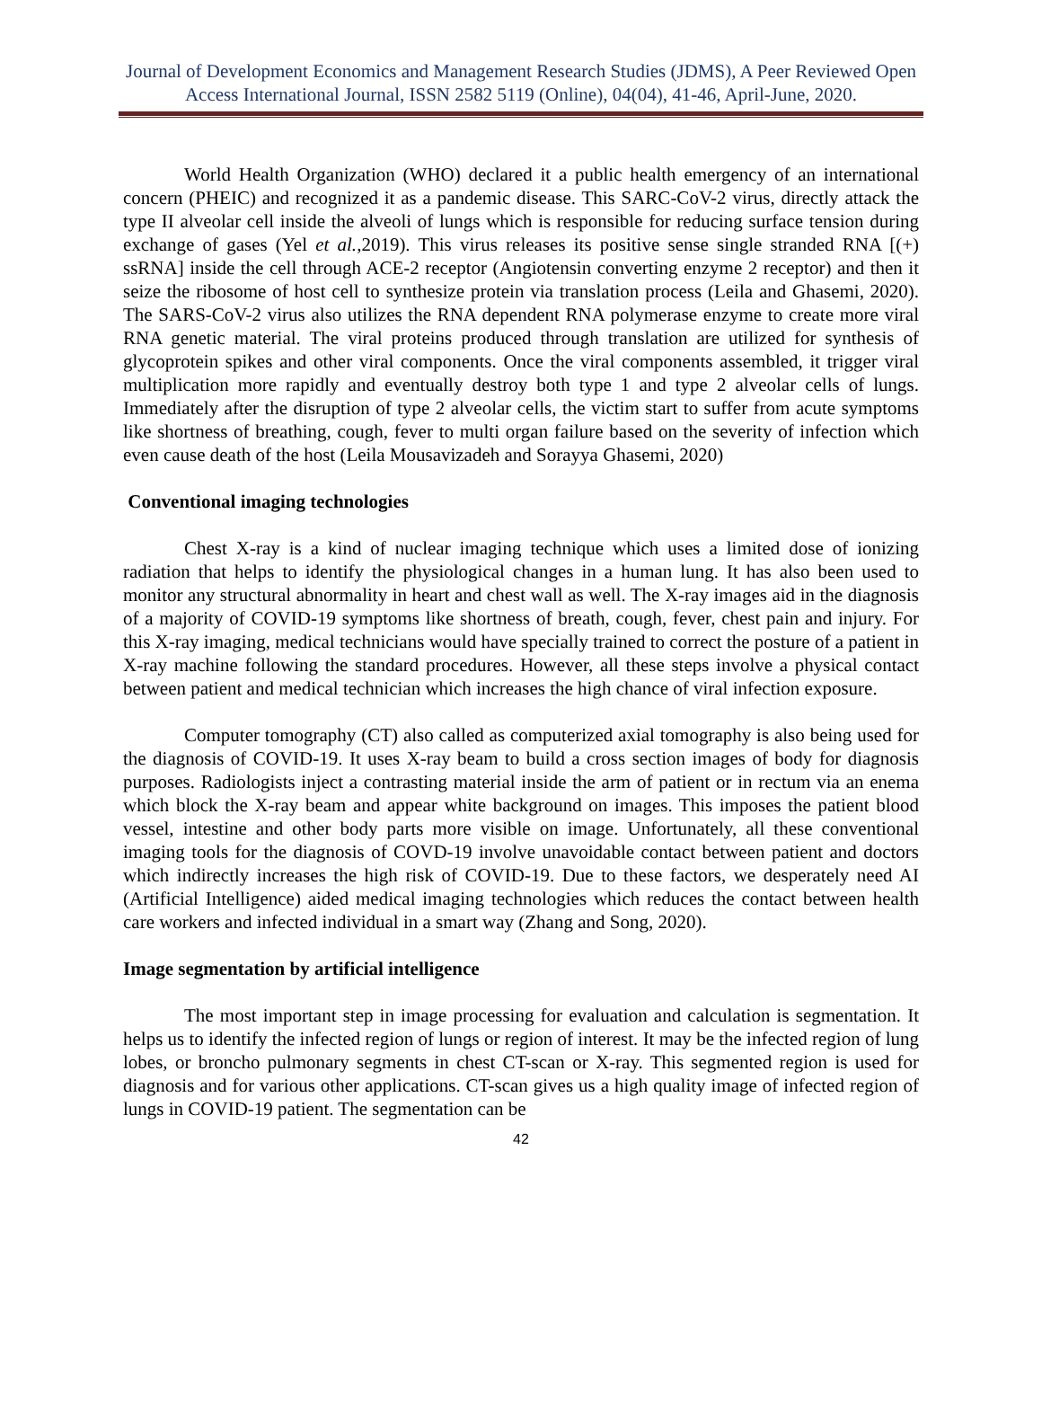Journal of Development Economics and Management Research Studies (JDMS), A Peer Reviewed Open Access International Journal, ISSN 2582 5119 (Online), 04(04), 41-46, April-June, 2020.
World Health Organization (WHO) declared it a public health emergency of an international concern (PHEIC) and recognized it as a pandemic disease. This SARC-CoV-2 virus, directly attack the type II alveolar cell inside the alveoli of lungs which is responsible for reducing surface tension during exchange of gases (Yel et al.,2019). This virus releases its positive sense single stranded RNA [(+) ssRNA] inside the cell through ACE-2 receptor (Angiotensin converting enzyme 2 receptor) and then it seize the ribosome of host cell to synthesize protein via translation process (Leila and Ghasemi, 2020). The SARS-CoV-2 virus also utilizes the RNA dependent RNA polymerase enzyme to create more viral RNA genetic material. The viral proteins produced through translation are utilized for synthesis of glycoprotein spikes and other viral components. Once the viral components assembled, it trigger viral multiplication more rapidly and eventually destroy both type 1 and type 2 alveolar cells of lungs. Immediately after the disruption of type 2 alveolar cells, the victim start to suffer from acute symptoms like shortness of breathing, cough, fever to multi organ failure based on the severity of infection which even cause death of the host (Leila Mousavizadeh and Sorayya Ghasemi, 2020)
Conventional imaging technologies
Chest X-ray is a kind of nuclear imaging technique which uses a limited dose of ionizing radiation that helps to identify the physiological changes in a human lung. It has also been used to monitor any structural abnormality in heart and chest wall as well. The X-ray images aid in the diagnosis of a majority of COVID-19 symptoms like shortness of breath, cough, fever, chest pain and injury. For this X-ray imaging, medical technicians would have specially trained to correct the posture of a patient in X-ray machine following the standard procedures. However, all these steps involve a physical contact between patient and medical technician which increases the high chance of viral infection exposure.
Computer tomography (CT) also called as computerized axial tomography is also being used for the diagnosis of COVID-19. It uses X-ray beam to build a cross section images of body for diagnosis purposes. Radiologists inject a contrasting material inside the arm of patient or in rectum via an enema which block the X-ray beam and appear white background on images. This imposes the patient blood vessel, intestine and other body parts more visible on image. Unfortunately, all these conventional imaging tools for the diagnosis of COVD-19 involve unavoidable contact between patient and doctors which indirectly increases the high risk of COVID-19. Due to these factors, we desperately need AI (Artificial Intelligence) aided medical imaging technologies which reduces the contact between health care workers and infected individual in a smart way (Zhang and Song, 2020).
Image segmentation by artificial intelligence
The most important step in image processing for evaluation and calculation is segmentation. It helps us to identify the infected region of lungs or region of interest. It may be the infected region of lung lobes, or broncho pulmonary segments in chest CT-scan or X-ray. This segmented region is used for diagnosis and for various other applications. CT-scan gives us a high quality image of infected region of lungs in COVID-19 patient. The segmentation can be
42